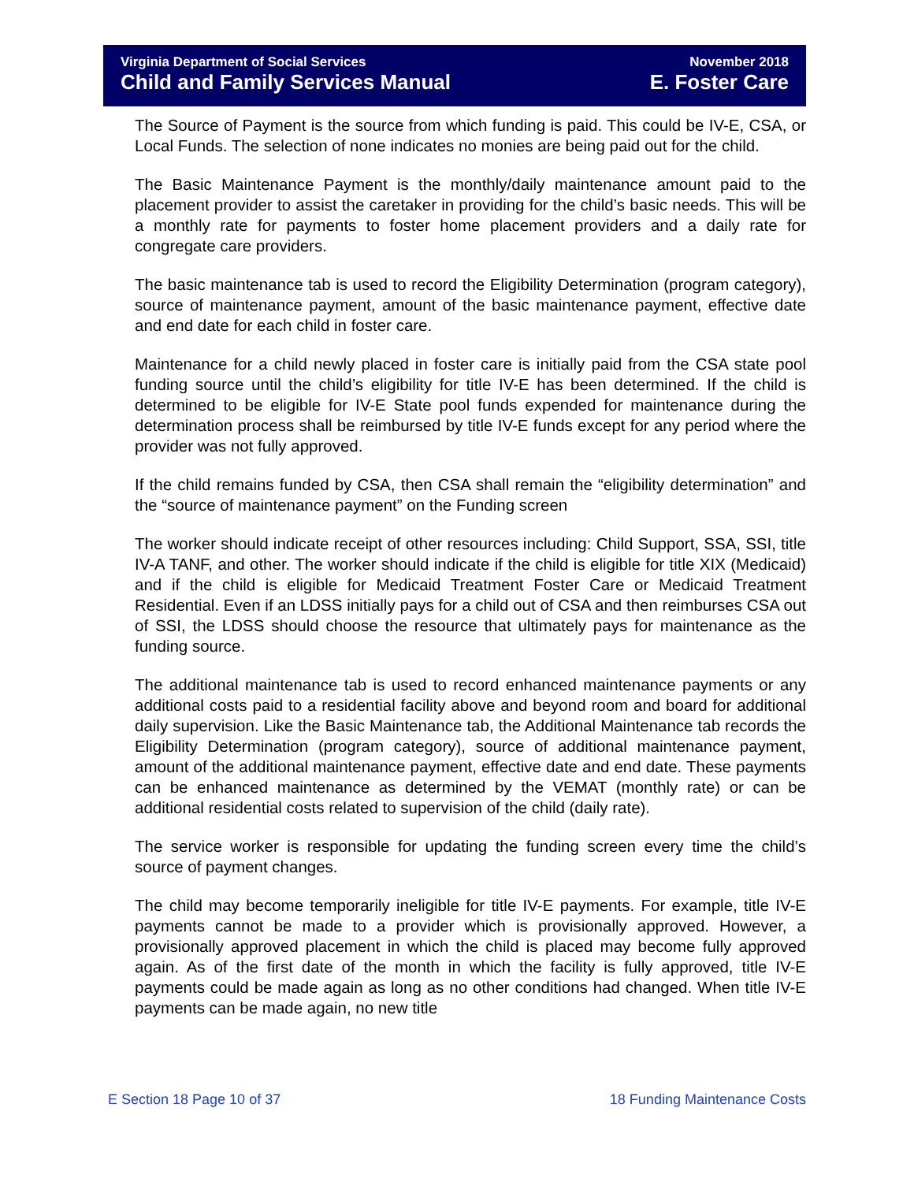Virginia Department of Social Services November 2018
Child and Family Services Manual E. Foster Care
The Source of Payment is the source from which funding is paid. This could be IV-E, CSA, or Local Funds. The selection of none indicates no monies are being paid out for the child.
The Basic Maintenance Payment is the monthly/daily maintenance amount paid to the placement provider to assist the caretaker in providing for the child’s basic needs. This will be a monthly rate for payments to foster home placement providers and a daily rate for congregate care providers.
The basic maintenance tab is used to record the Eligibility Determination (program category), source of maintenance payment, amount of the basic maintenance payment, effective date and end date for each child in foster care.
Maintenance for a child newly placed in foster care is initially paid from the CSA state pool funding source until the child’s eligibility for title IV-E has been determined. If the child is determined to be eligible for IV-E State pool funds expended for maintenance during the determination process shall be reimbursed by title IV-E funds except for any period where the provider was not fully approved.
If the child remains funded by CSA, then CSA shall remain the “eligibility determination” and the “source of maintenance payment” on the Funding screen
The worker should indicate receipt of other resources including: Child Support, SSA, SSI, title IV-A TANF, and other. The worker should indicate if the child is eligible for title XIX (Medicaid) and if the child is eligible for Medicaid Treatment Foster Care or Medicaid Treatment Residential. Even if an LDSS initially pays for a child out of CSA and then reimburses CSA out of SSI, the LDSS should choose the resource that ultimately pays for maintenance as the funding source.
The additional maintenance tab is used to record enhanced maintenance payments or any additional costs paid to a residential facility above and beyond room and board for additional daily supervision. Like the Basic Maintenance tab, the Additional Maintenance tab records the Eligibility Determination (program category), source of additional maintenance payment, amount of the additional maintenance payment, effective date and end date. These payments can be enhanced maintenance as determined by the VEMAT (monthly rate) or can be additional residential costs related to supervision of the child (daily rate).
The service worker is responsible for updating the funding screen every time the child’s source of payment changes.
The child may become temporarily ineligible for title IV-E payments. For example, title IV-E payments cannot be made to a provider which is provisionally approved. However, a provisionally approved placement in which the child is placed may become fully approved again. As of the first date of the month in which the facility is fully approved, title IV-E payments could be made again as long as no other conditions had changed. When title IV-E payments can be made again, no new title
E Section 18 Page 10 of 37 18 Funding Maintenance Costs